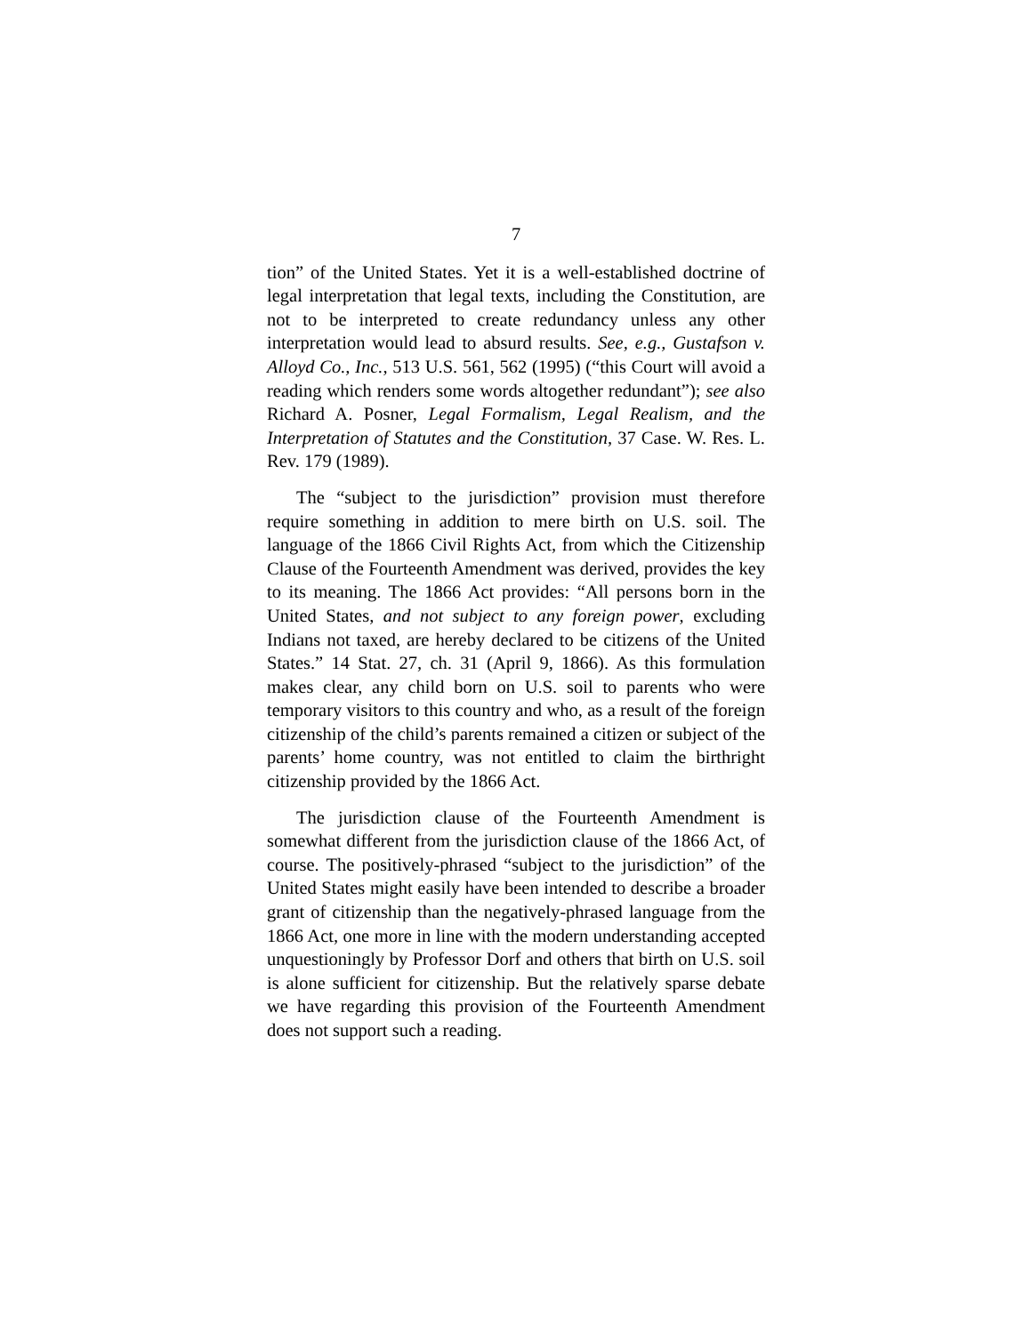7
tion” of the United States. Yet it is a well-established doctrine of legal interpretation that legal texts, including the Constitution, are not to be interpreted to create redundancy unless any other interpretation would lead to absurd results. See, e.g., Gustafson v. Alloyd Co., Inc., 513 U.S. 561, 562 (1995) (“this Court will avoid a reading which renders some words altogether redundant”); see also Richard A. Posner, Legal Formalism, Legal Realism, and the Interpretation of Statutes and the Constitution, 37 Case. W. Res. L. Rev. 179 (1989).
The “subject to the jurisdiction” provision must therefore require something in addition to mere birth on U.S. soil. The language of the 1866 Civil Rights Act, from which the Citizenship Clause of the Fourteenth Amendment was derived, provides the key to its meaning. The 1866 Act provides: “All persons born in the United States, and not subject to any foreign power, excluding Indians not taxed, are hereby declared to be citizens of the United States.” 14 Stat. 27, ch. 31 (April 9, 1866). As this formulation makes clear, any child born on U.S. soil to parents who were temporary visitors to this country and who, as a result of the foreign citizenship of the child’s parents remained a citizen or subject of the parents’ home country, was not entitled to claim the birthright citizenship provided by the 1866 Act.
The jurisdiction clause of the Fourteenth Amendment is somewhat different from the jurisdiction clause of the 1866 Act, of course. The positively-phrased “subject to the jurisdiction” of the United States might easily have been intended to describe a broader grant of citizenship than the negatively-phrased language from the 1866 Act, one more in line with the modern understanding accepted unquestioningly by Professor Dorf and others that birth on U.S. soil is alone sufficient for citizenship. But the relatively sparse debate we have regarding this provision of the Fourteenth Amendment does not support such a reading.